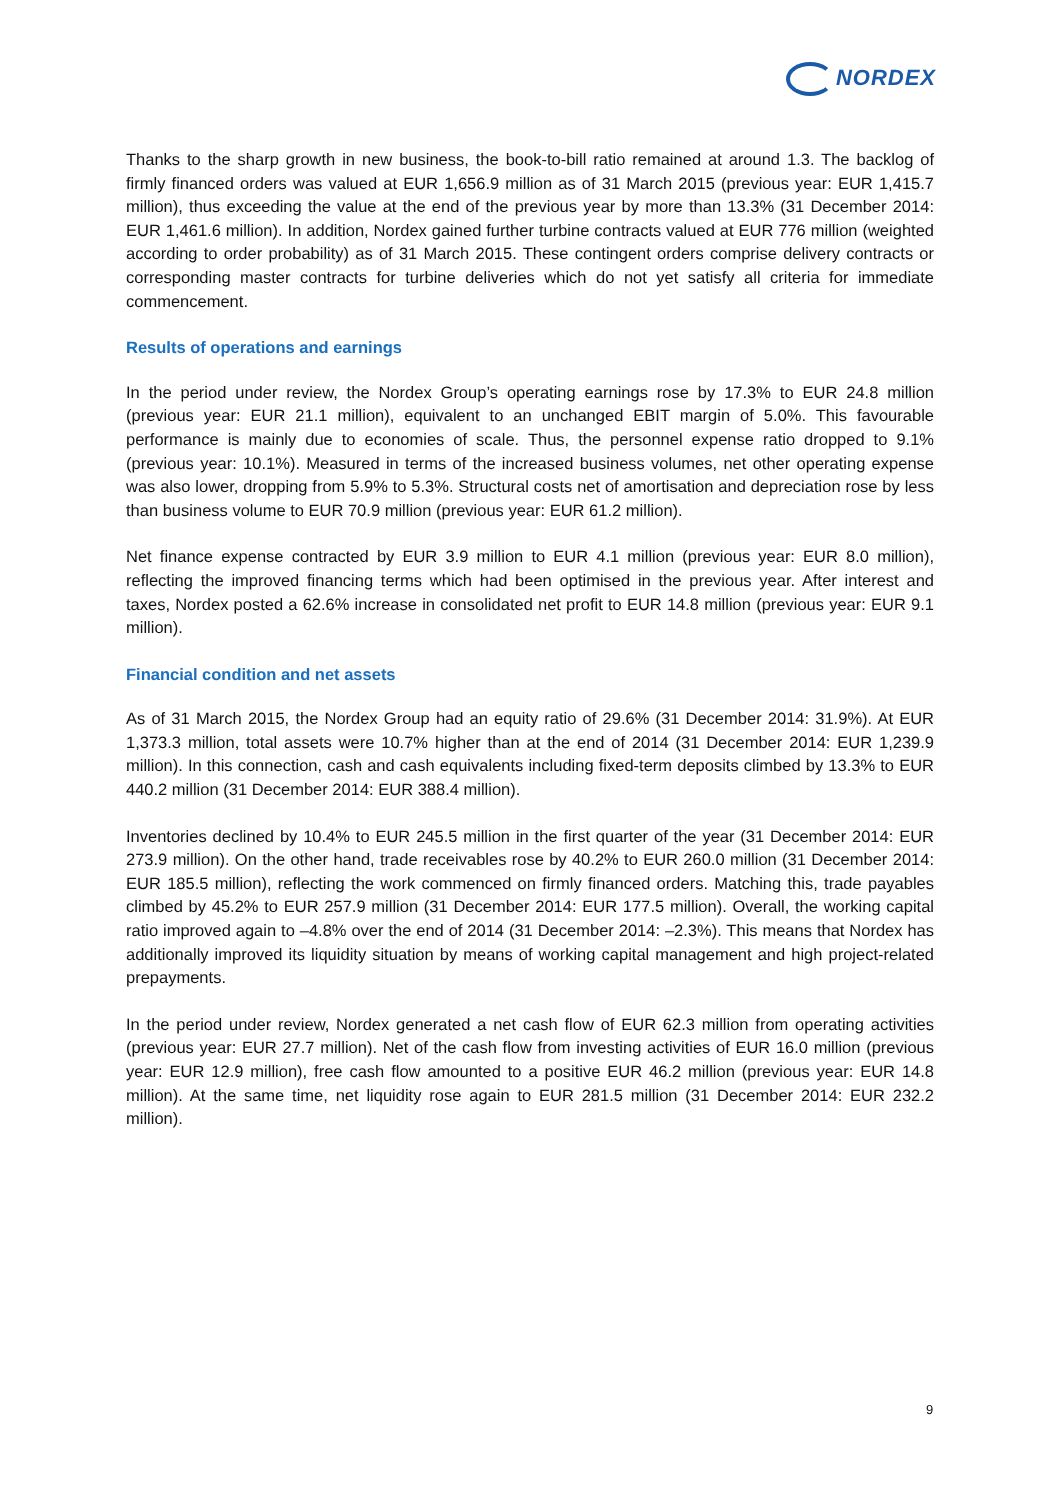NORDEX
Thanks to the sharp growth in new business, the book-to-bill ratio remained at around 1.3. The backlog of firmly financed orders was valued at EUR 1,656.9 million as of 31 March 2015 (previous year: EUR 1,415.7 million), thus exceeding the value at the end of the previous year by more than 13.3% (31 December 2014: EUR 1,461.6 million). In addition, Nordex gained further turbine contracts valued at EUR 776 million (weighted according to order probability) as of 31 March 2015. These contingent orders comprise delivery contracts or corresponding master contracts for turbine deliveries which do not yet satisfy all criteria for immediate commencement.
Results of operations and earnings
In the period under review, the Nordex Group’s operating earnings rose by 17.3% to EUR 24.8 million (previous year: EUR 21.1 million), equivalent to an unchanged EBIT margin of 5.0%. This favourable performance is mainly due to economies of scale. Thus, the personnel expense ratio dropped to 9.1% (previous year: 10.1%). Measured in terms of the increased business volumes, net other operating expense was also lower, dropping from 5.9% to 5.3%. Structural costs net of amortisation and depreciation rose by less than business volume to EUR 70.9 million (previous year: EUR 61.2 million).
Net finance expense contracted by EUR 3.9 million to EUR 4.1 million (previous year: EUR 8.0 million), reflecting the improved financing terms which had been optimised in the previous year. After interest and taxes, Nordex posted a 62.6% increase in consolidated net profit to EUR 14.8 million (previous year: EUR 9.1 million).
Financial condition and net assets
As of 31 March 2015, the Nordex Group had an equity ratio of 29.6% (31 December 2014: 31.9%). At EUR 1,373.3 million, total assets were 10.7% higher than at the end of 2014 (31 December 2014: EUR 1,239.9 million). In this connection, cash and cash equivalents including fixed-term deposits climbed by 13.3% to EUR 440.2 million (31 December 2014: EUR 388.4 million).
Inventories declined by 10.4% to EUR 245.5 million in the first quarter of the year (31 December 2014: EUR 273.9 million). On the other hand, trade receivables rose by 40.2% to EUR 260.0 million (31 December 2014: EUR 185.5 million), reflecting the work commenced on firmly financed orders. Matching this, trade payables climbed by 45.2% to EUR 257.9 million (31 December 2014: EUR 177.5 million). Overall, the working capital ratio improved again to –4.8% over the end of 2014 (31 December 2014: –2.3%). This means that Nordex has additionally improved its liquidity situation by means of working capital management and high project-related prepayments.
In the period under review, Nordex generated a net cash flow of EUR 62.3 million from operating activities (previous year: EUR 27.7 million). Net of the cash flow from investing activities of EUR 16.0 million (previous year: EUR 12.9 million), free cash flow amounted to a positive EUR 46.2 million (previous year: EUR 14.8 million). At the same time, net liquidity rose again to EUR 281.5 million (31 December 2014: EUR 232.2 million).
9